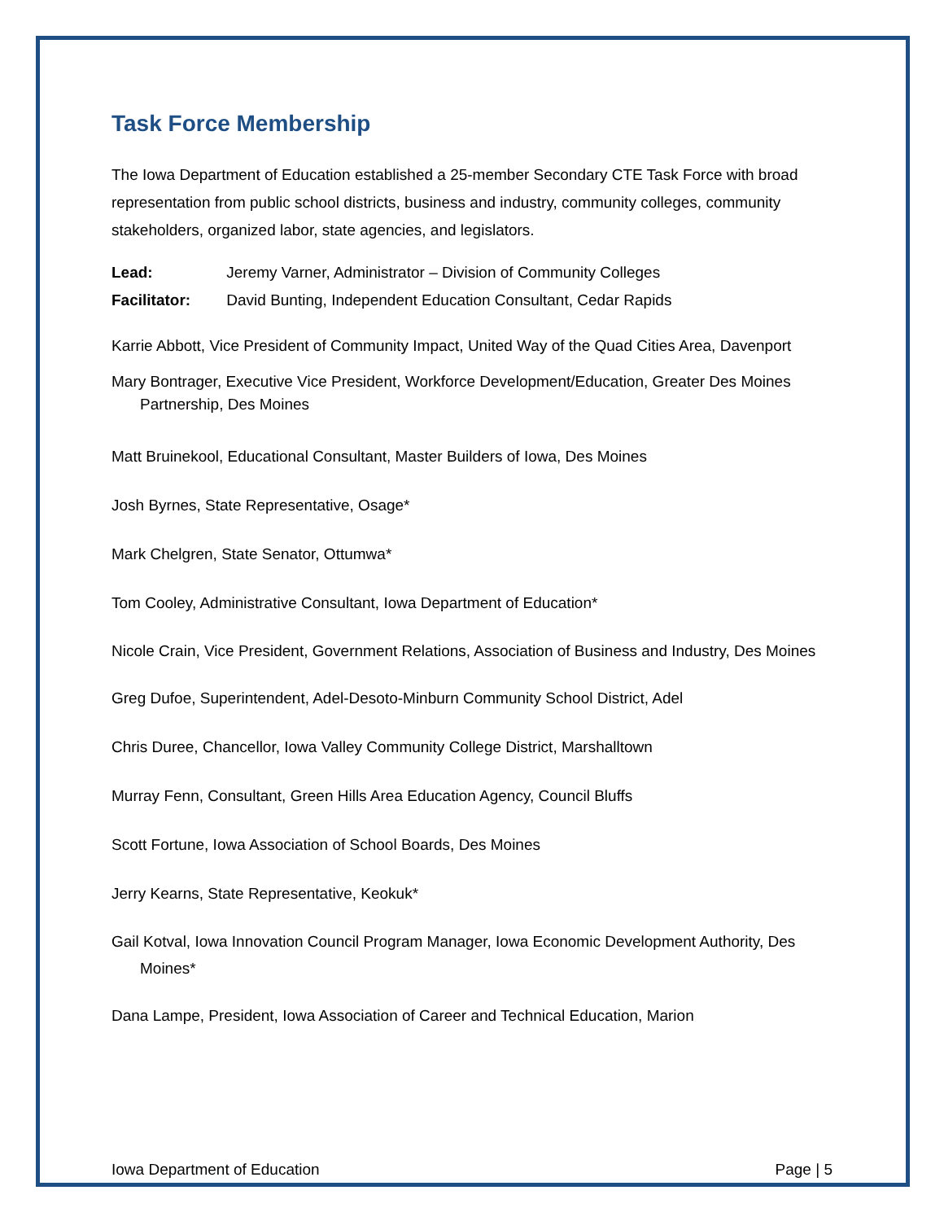Task Force Membership
The Iowa Department of Education established a 25-member Secondary CTE Task Force with broad representation from public school districts, business and industry, community colleges, community stakeholders, organized labor, state agencies, and legislators.
Lead: Jeremy Varner, Administrator – Division of Community Colleges
Facilitator: David Bunting, Independent Education Consultant, Cedar Rapids
Karrie Abbott, Vice President of Community Impact, United Way of the Quad Cities Area, Davenport
Mary Bontrager, Executive Vice President, Workforce Development/Education, Greater Des Moines Partnership, Des Moines
Matt Bruinekool, Educational Consultant, Master Builders of Iowa, Des Moines
Josh Byrnes, State Representative, Osage*
Mark Chelgren, State Senator, Ottumwa*
Tom Cooley, Administrative Consultant, Iowa Department of Education*
Nicole Crain, Vice President, Government Relations, Association of Business and Industry, Des Moines
Greg Dufoe, Superintendent, Adel-Desoto-Minburn Community School District, Adel
Chris Duree, Chancellor, Iowa Valley Community College District, Marshalltown
Murray Fenn, Consultant, Green Hills Area Education Agency, Council Bluffs
Scott Fortune, Iowa Association of School Boards, Des Moines
Jerry Kearns, State Representative, Keokuk*
Gail Kotval, Iowa Innovation Council Program Manager, Iowa Economic Development Authority, Des Moines*
Dana Lampe, President, Iowa Association of Career and Technical Education, Marion
Iowa Department of Education Page | 5